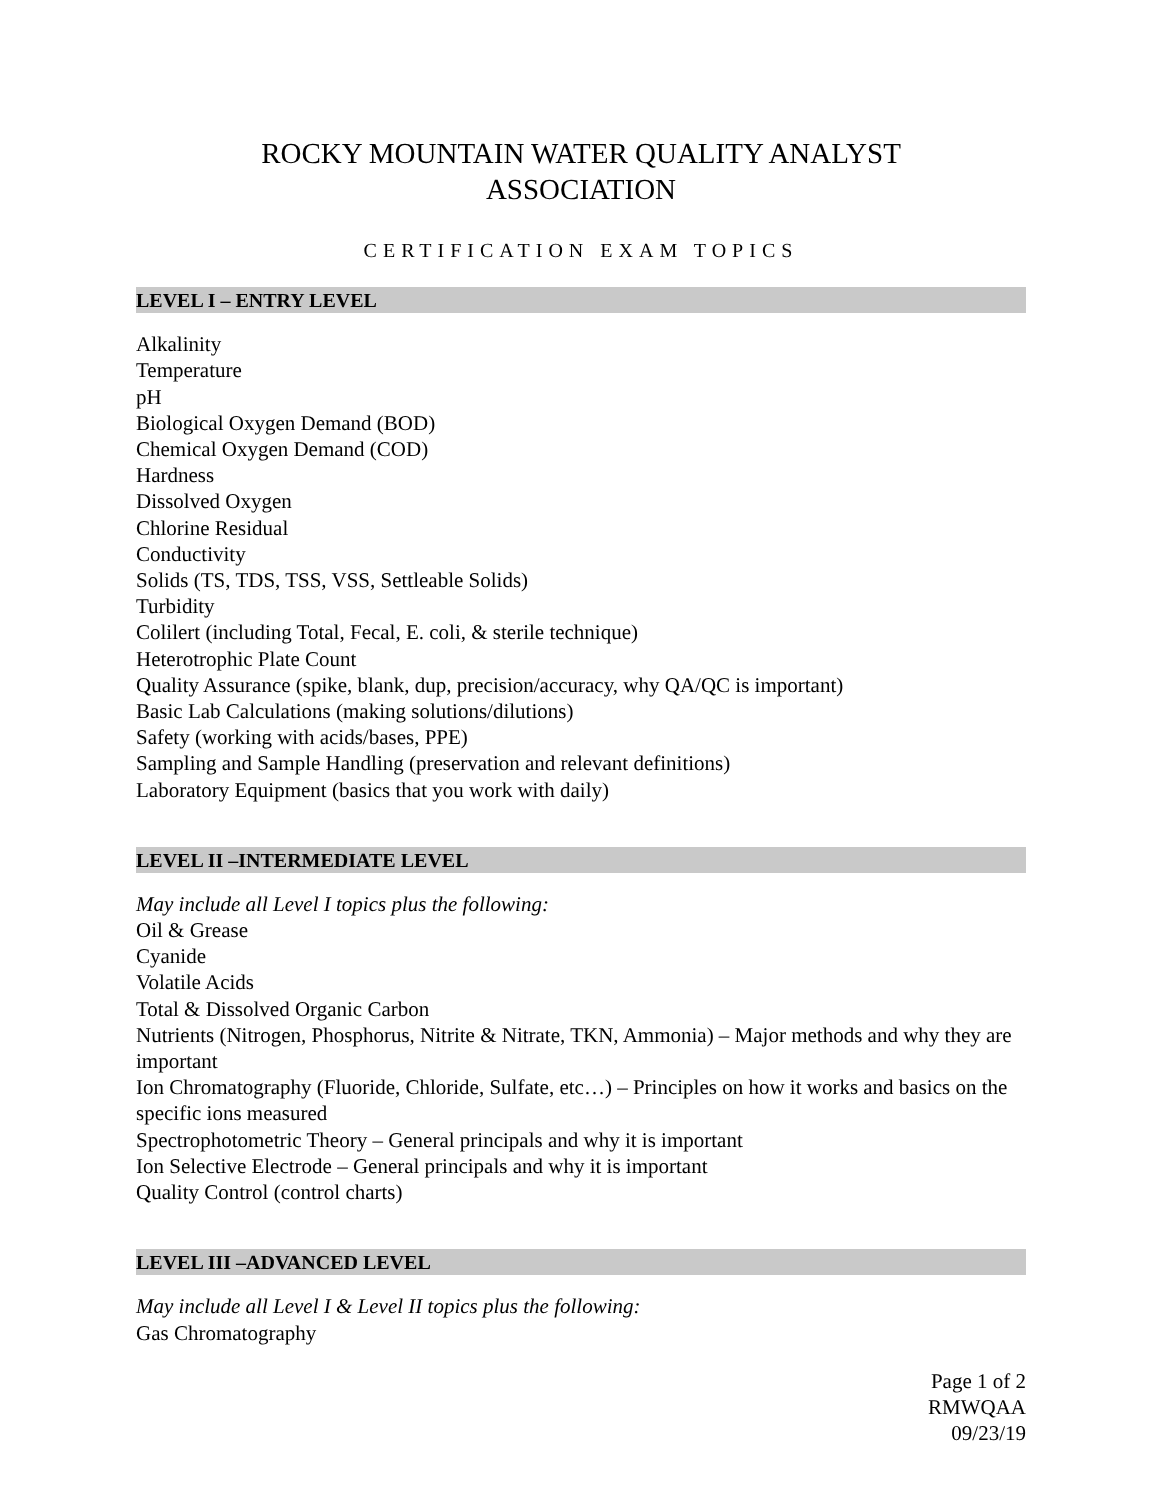ROCKY MOUNTAIN WATER QUALITY ANALYST
ASSOCIATION
CERTIFICATION EXAM TOPICS
LEVEL I – ENTRY LEVEL
Alkalinity
Temperature
pH
Biological Oxygen Demand (BOD)
Chemical Oxygen Demand (COD)
Hardness
Dissolved Oxygen
Chlorine Residual
Conductivity
Solids (TS, TDS, TSS, VSS, Settleable Solids)
Turbidity
Colilert (including Total, Fecal, E. coli, & sterile technique)
Heterotrophic Plate Count
Quality Assurance (spike, blank, dup, precision/accuracy, why QA/QC is important)
Basic Lab Calculations (making solutions/dilutions)
Safety (working with acids/bases, PPE)
Sampling and Sample Handling (preservation and relevant definitions)
Laboratory Equipment (basics that you work with daily)
LEVEL II –INTERMEDIATE LEVEL
May include all Level I topics plus the following:
Oil & Grease
Cyanide
Volatile Acids
Total & Dissolved Organic Carbon
Nutrients (Nitrogen, Phosphorus, Nitrite & Nitrate, TKN, Ammonia) – Major methods and why they are important
Ion Chromatography (Fluoride, Chloride, Sulfate, etc…) – Principles on how it works and basics on the specific ions measured
Spectrophotometric Theory – General principals and why it is important
Ion Selective Electrode – General principals and why it is important
Quality Control (control charts)
LEVEL III –ADVANCED LEVEL
May include all Level I & Level II topics plus the following:
Gas Chromatography
Page 1 of 2
RMWQAA
09/23/19